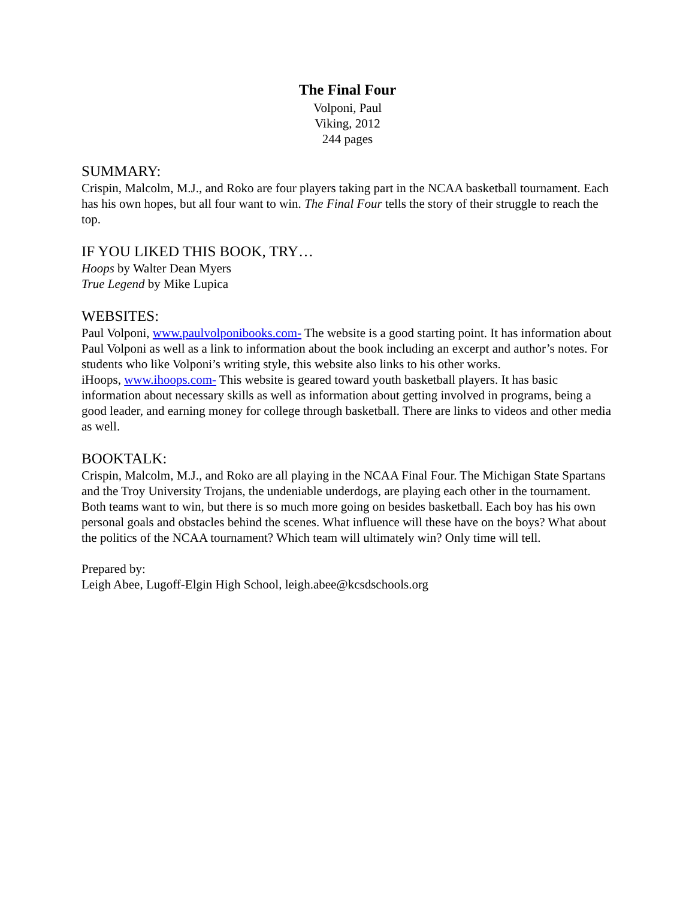The Final Four
Volponi, Paul
Viking, 2012
244 pages
SUMMARY:
Crispin, Malcolm, M.J., and Roko are four players taking part in the NCAA basketball tournament. Each has his own hopes, but all four want to win. The Final Four tells the story of their struggle to reach the top.
IF YOU LIKED THIS BOOK, TRY…
Hoops by Walter Dean Myers
True Legend by Mike Lupica
WEBSITES:
Paul Volponi, www.paulvolponibooks.com- The website is a good starting point. It has information about Paul Volponi as well as a link to information about the book including an excerpt and author’s notes. For students who like Volponi’s writing style, this website also links to his other works.
iHoops, www.ihoops.com- This website is geared toward youth basketball players. It has basic information about necessary skills as well as information about getting involved in programs, being a good leader, and earning money for college through basketball. There are links to videos and other media as well.
BOOKTALK:
Crispin, Malcolm, M.J., and Roko are all playing in the NCAA Final Four. The Michigan State Spartans and the Troy University Trojans, the undeniable underdogs, are playing each other in the tournament. Both teams want to win, but there is so much more going on besides basketball. Each boy has his own personal goals and obstacles behind the scenes. What influence will these have on the boys? What about the politics of the NCAA tournament? Which team will ultimately win? Only time will tell.
Prepared by:
Leigh Abee, Lugoff-Elgin High School, leigh.abee@kcsdschools.org